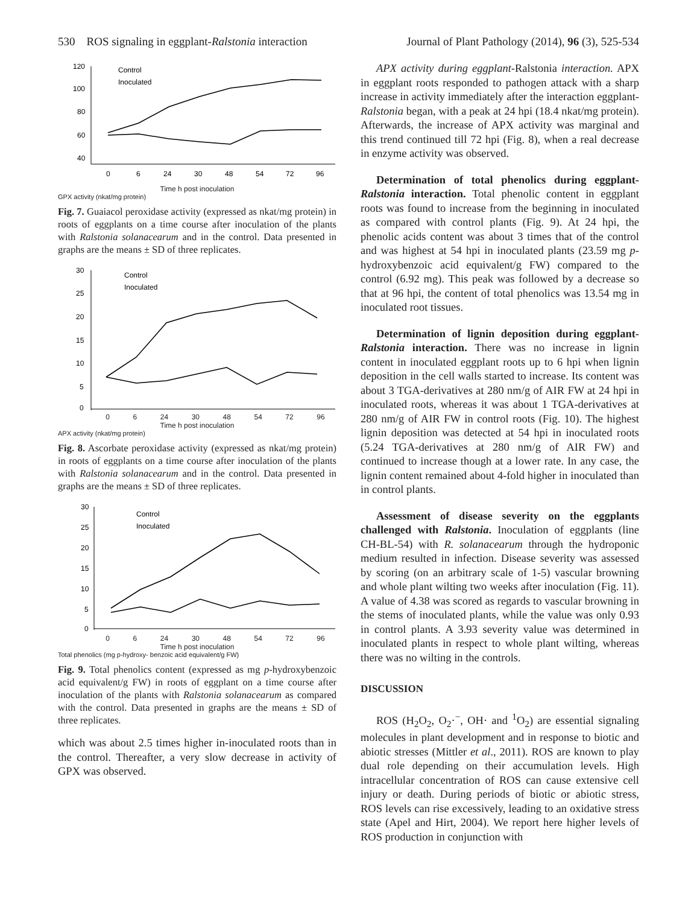530 ROS signaling in eggplant-Ralstonia interaction Journal of Plant Pathology (2014), 96 (3), 525-534
120
100
80
60
40
0
6
24
30
48
54
72
96
Control
Inoculated
Time h post inoculation
GPX activity (nkat/mg protein)
Fig. 7. Guaiacol peroxidase activity (expressed as nkat/mg protein) in roots of eggplants on a time course after inoculation of the plants with Ralstonia solanacearum and in the control. Data presented in graphs are the means ± SD of three replicates.
30
25
20
15
10
5
0
Control
Inoculated
0 6 24 30 48 54 72 96
Time h post inoculation
APX activity (nkat/mg protein)
Fig. 8. Ascorbate peroxidase activity (expressed as nkat/mg protein) in roots of eggplants on a time course after inoculation of the plants with Ralstonia solanacearum and in the control. Data presented in graphs are the means ± SD of three replicates.
30
25
20
15
10
5
0
Control
Inoculated
0 6 24 30 48 54 72 96
Time h post inoculation
Total phenolics (mg p-hydroxy- benzoic acid equivalent/g FW)
Fig. 9. Total phenolics content (expressed as mg p-hydroxybenzoic acid equivalent/g FW) in roots of eggplant on a time course after inoculation of the plants with Ralstonia solanacearum as compared with the control. Data presented in graphs are the means ± SD of three replicates.
which was about 2.5 times higher in-inoculated roots than in the control. Thereafter, a very slow decrease in activity of GPX was observed.
APX activity during eggplant-Ralstonia interaction. APX in eggplant roots responded to pathogen attack with a sharp increase in activity immediately after the interaction eggplant-Ralstonia began, with a peak at 24 hpi (18.4 nkat/mg protein). Afterwards, the increase of APX activity was marginal and this trend continued till 72 hpi (Fig. 8), when a real decrease in enzyme activity was observed.
Determination of total phenolics during eggplant-Ralstonia interaction. Total phenolic content in eggplant roots was found to increase from the beginning in inoculated as compared with control plants (Fig. 9). At 24 hpi, the phenolic acids content was about 3 times that of the control and was highest at 54 hpi in inoculated plants (23.59 mg p-hydroxybenzoic acid equivalent/g FW) compared to the control (6.92 mg). This peak was followed by a decrease so that at 96 hpi, the content of total phenolics was 13.54 mg in inoculated root tissues.
Determination of lignin deposition during eggplant-Ralstonia interaction. There was no increase in lignin content in inoculated eggplant roots up to 6 hpi when lignin deposition in the cell walls started to increase. Its content was about 3 TGA-derivatives at 280 nm/g of AIR FW at 24 hpi in inoculated roots, whereas it was about 1 TGA-derivatives at 280 nm/g of AIR FW in control roots (Fig. 10). The highest lignin deposition was detected at 54 hpi in inoculated roots (5.24 TGA-derivatives at 280 nm/g of AIR FW) and continued to increase though at a lower rate. In any case, the lignin content remained about 4-fold higher in inoculated than in control plants.
Assessment of disease severity on the eggplants challenged with Ralstonia. Inoculation of eggplants (line CH-BL-54) with R. solanacearum through the hydroponic medium resulted in infection. Disease severity was assessed by scoring (on an arbitrary scale of 1-5) vascular browning and whole plant wilting two weeks after inoculation (Fig. 11). A value of 4.38 was scored as regards to vascular browning in the stems of inoculated plants, while the value was only 0.93 in control plants. A 3.93 severity value was determined in inoculated plants in respect to whole plant wilting, whereas there was no wilting in the controls.
DISCUSSION
ROS (H<sub>2</sub>O<sub>2</sub>, O<sub>2</sub>·<sup>−</sup>, OH· and <sup>1</sup>O<sub>2</sub>) are essential signaling molecules in plant development and in response to biotic and abiotic stresses (Mittler et al., 2011). ROS are known to play dual role depending on their accumulation levels. High intracellular concentration of ROS can cause extensive cell injury or death. During periods of biotic or abiotic stress, ROS levels can rise excessively, leading to an oxidative stress state (Apel and Hirt, 2004). We report here higher levels of ROS production in conjunction with